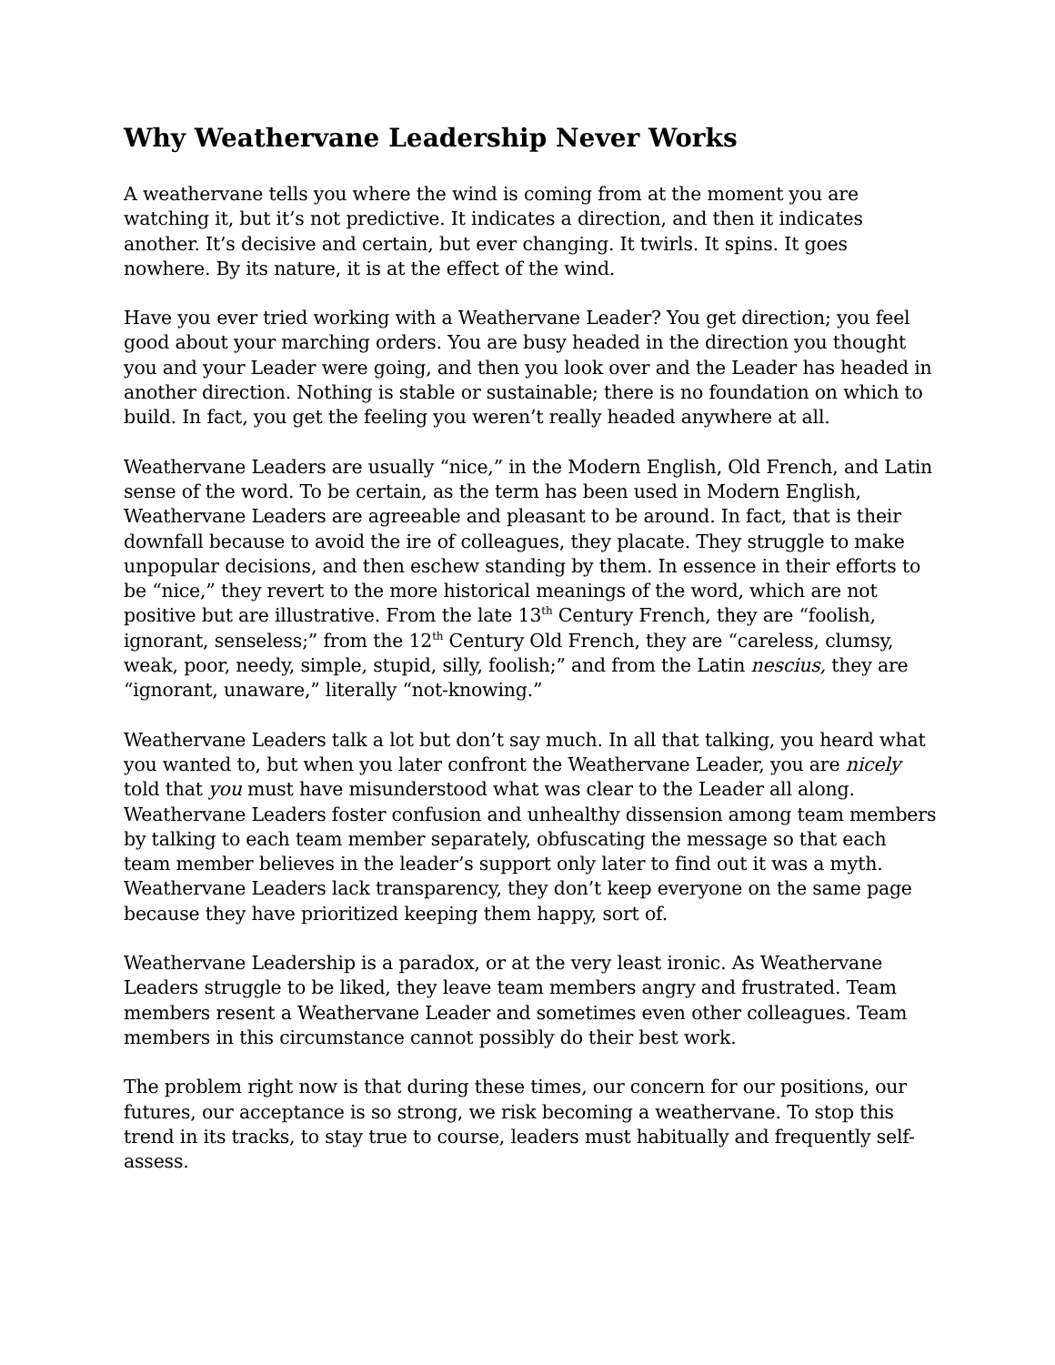Why Weathervane Leadership Never Works
A weathervane tells you where the wind is coming from at the moment you are watching it, but it’s not predictive. It indicates a direction, and then it indicates another. It’s decisive and certain, but ever changing. It twirls. It spins. It goes nowhere. By its nature, it is at the effect of the wind.
Have you ever tried working with a Weathervane Leader? You get direction; you feel good about your marching orders. You are busy headed in the direction you thought you and your Leader were going, and then you look over and the Leader has headed in another direction. Nothing is stable or sustainable; there is no foundation on which to build. In fact, you get the feeling you weren’t really headed anywhere at all.
Weathervane Leaders are usually “nice,” in the Modern English, Old French, and Latin sense of the word. To be certain, as the term has been used in Modern English, Weathervane Leaders are agreeable and pleasant to be around. In fact, that is their downfall because to avoid the ire of colleagues, they placate. They struggle to make unpopular decisions, and then eschew standing by them. In essence in their efforts to be “nice,” they revert to the more historical meanings of the word, which are not positive but are illustrative. From the late 13<sup>th</sup> Century French, they are “foolish, ignorant, senseless;” from the 12<sup>th</sup> Century Old French, they are “careless, clumsy, weak, poor, needy, simple, stupid, silly, foolish;” and from the Latin nescius, they are “ignorant, unaware,” literally “not-knowing.”
Weathervane Leaders talk a lot but don’t say much. In all that talking, you heard what you wanted to, but when you later confront the Weathervane Leader, you are nicely told that you must have misunderstood what was clear to the Leader all along. Weathervane Leaders foster confusion and unhealthy dissension among team members by talking to each team member separately, obfuscating the message so that each team member believes in the leader’s support only later to find out it was a myth. Weathervane Leaders lack transparency, they don’t keep everyone on the same page because they have prioritized keeping them happy, sort of.
Weathervane Leadership is a paradox, or at the very least ironic. As Weathervane Leaders struggle to be liked, they leave team members angry and frustrated. Team members resent a Weathervane Leader and sometimes even other colleagues. Team members in this circumstance cannot possibly do their best work.
The problem right now is that during these times, our concern for our positions, our futures, our acceptance is so strong, we risk becoming a weathervane. To stop this trend in its tracks, to stay true to course, leaders must habitually and frequently self-assess.